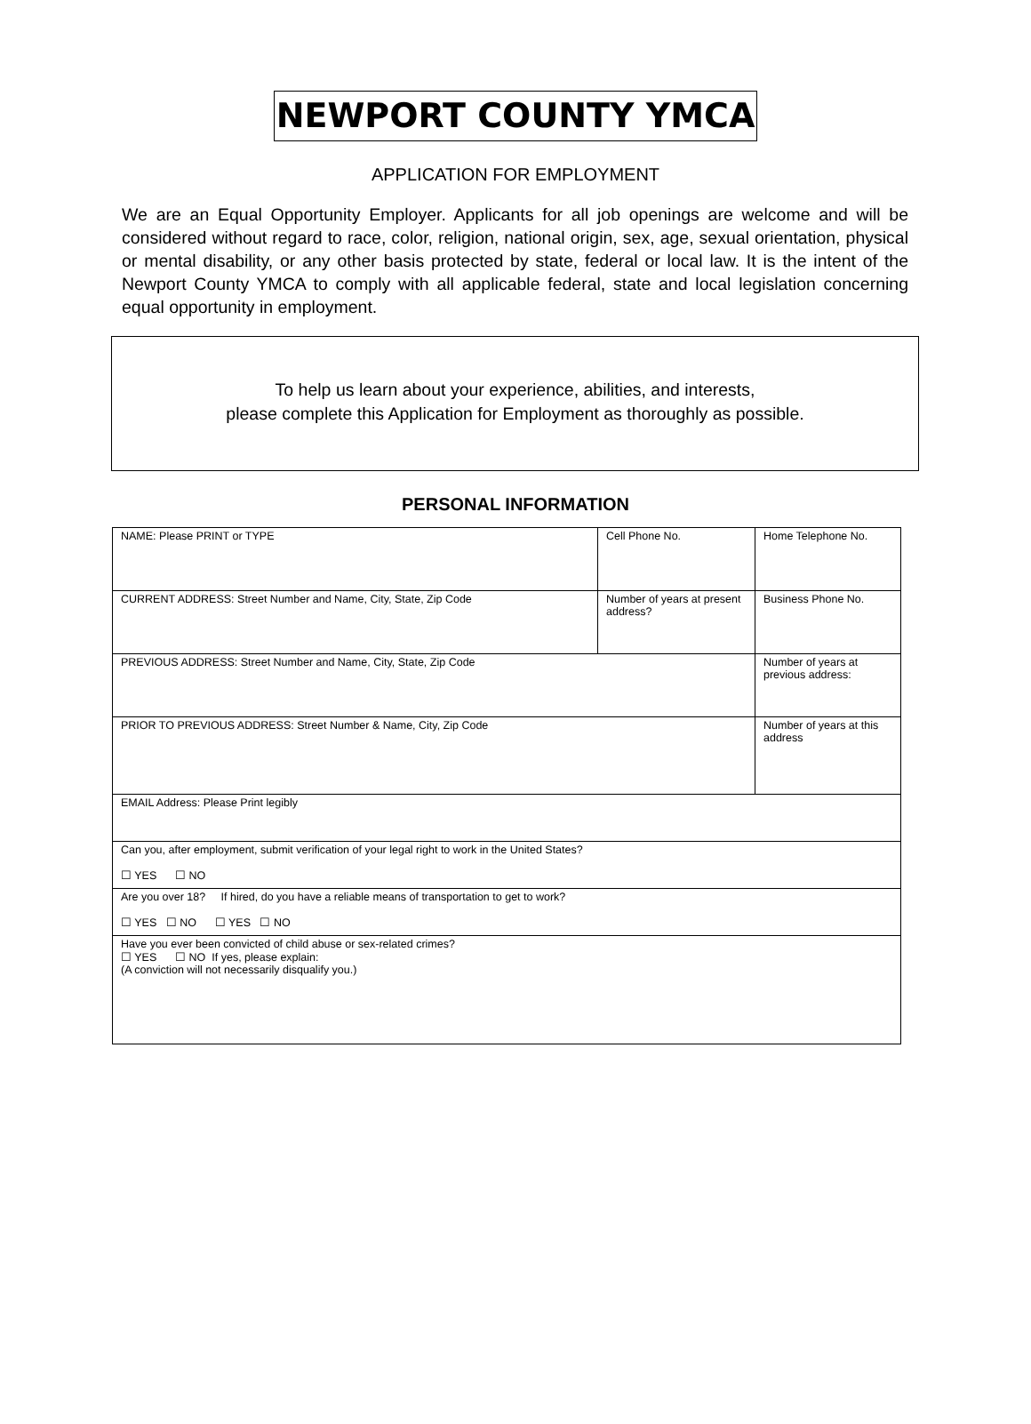NEWPORT COUNTY YMCA
APPLICATION FOR EMPLOYMENT
We are an Equal Opportunity Employer. Applicants for all job openings are welcome and will be considered without regard to race, color, religion, national origin, sex, age, sexual orientation, physical or mental disability, or any other basis protected by state, federal or local law. It is the intent of the Newport County YMCA to comply with all applicable federal, state and local legislation concerning equal opportunity in employment.
To help us learn about your experience, abilities, and interests,
please complete this Application for Employment as thoroughly as possible.
PERSONAL INFORMATION
| NAME: Please PRINT or TYPE | Cell Phone No. | Home Telephone No. |
| CURRENT ADDRESS: Street Number and Name, City, State, Zip Code | Number of years at present address? | Business Phone No. |
| PREVIOUS ADDRESS: Street Number and Name, City, State, Zip Code | | Number of years at previous address: |
| PRIOR TO PREVIOUS ADDRESS: Street Number & Name, City, Zip Code | | Number of years at this address |
| EMAIL Address: Please Print legibly | | |
| Can you, after employment, submit verification of your legal right to work in the United States? ☐ YES ☐ NO | | |
| Are you over 18? If hired, do you have a reliable means of transportation to get to work? ☐ YES ☐ NO ☐ YES ☐ NO | | |
| Have you ever been convicted of child abuse or sex-related crimes? ☐ YES ☐ NO If yes, please explain: (A conviction will not necessarily disqualify you.) | | |